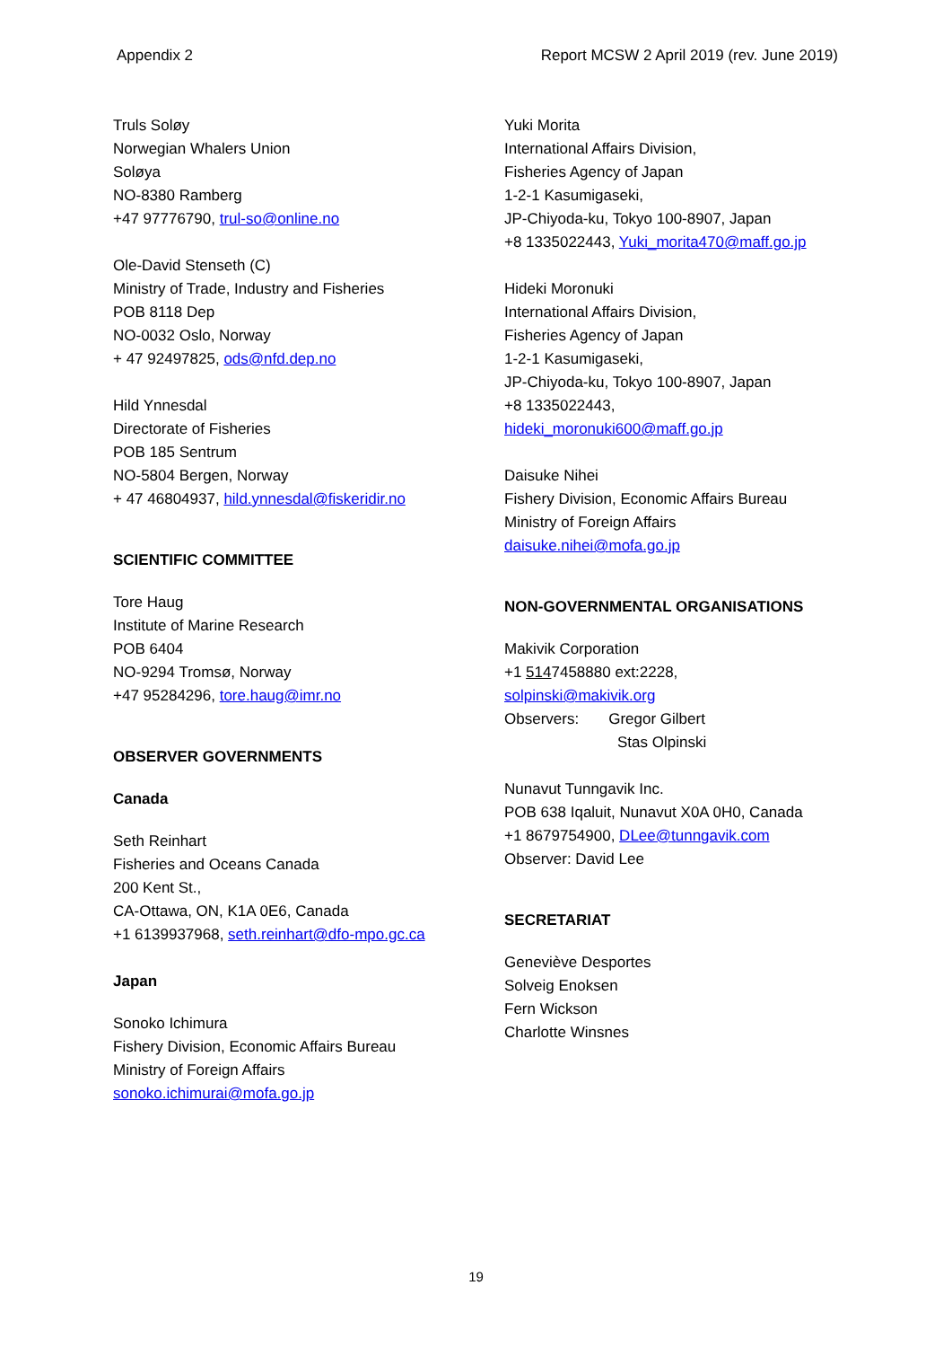Appendix 2 Report MCSW 2 April 2019 (rev. June 2019)
Truls Soløy
Norwegian Whalers Union
Soløya
NO-8380 Ramberg
+47 97776790, trul-so@online.no
Ole-David Stenseth (C)
Ministry of Trade, Industry and Fisheries
POB 8118 Dep
NO-0032 Oslo, Norway
+ 47 92497825, ods@nfd.dep.no
Hild Ynnesdal
Directorate of Fisheries
POB 185 Sentrum
NO-5804 Bergen, Norway
+ 47 46804937, hild.ynnesdal@fiskeridir.no
SCIENTIFIC COMMITTEE
Tore Haug
Institute of Marine Research
POB 6404
NO-9294 Tromsø, Norway
+47 95284296, tore.haug@imr.no
OBSERVER GOVERNMENTS
Canada
Seth Reinhart
Fisheries and Oceans Canada
200 Kent St.,
CA-Ottawa, ON, K1A 0E6, Canada
+1 6139937968, seth.reinhart@dfo-mpo.gc.ca
Japan
Sonoko Ichimura
Fishery Division, Economic Affairs Bureau
Ministry of Foreign Affairs
sonoko.ichimurai@mofa.go.jp
Yuki Morita
International Affairs Division,
Fisheries Agency of Japan
1-2-1 Kasumigaseki,
JP-Chiyoda-ku, Tokyo 100-8907, Japan
+8 1335022443, Yuki_morita470@maff.go.jp
Hideki Moronuki
International Affairs Division,
Fisheries Agency of Japan
1-2-1 Kasumigaseki,
JP-Chiyoda-ku, Tokyo 100-8907, Japan
+8 1335022443,
hideki_moronuki600@maff.go.jp
Daisuke Nihei
Fishery Division, Economic Affairs Bureau
Ministry of Foreign Affairs
daisuke.nihei@mofa.go.jp
NON-GOVERNMENTAL ORGANISATIONS
Makivik Corporation
+1 5147458880 ext:2228,
solpinski@makivik.org
Observers: Gregor Gilbert
Stas Olpinski
Nunavut Tunngavik Inc.
POB 638 Iqaluit, Nunavut X0A 0H0, Canada
+1 8679754900, DLee@tunngavik.com
Observer: David Lee
SECRETARIAT
Geneviève Desportes
Solveig Enoksen
Fern Wickson
Charlotte Winsnes
19